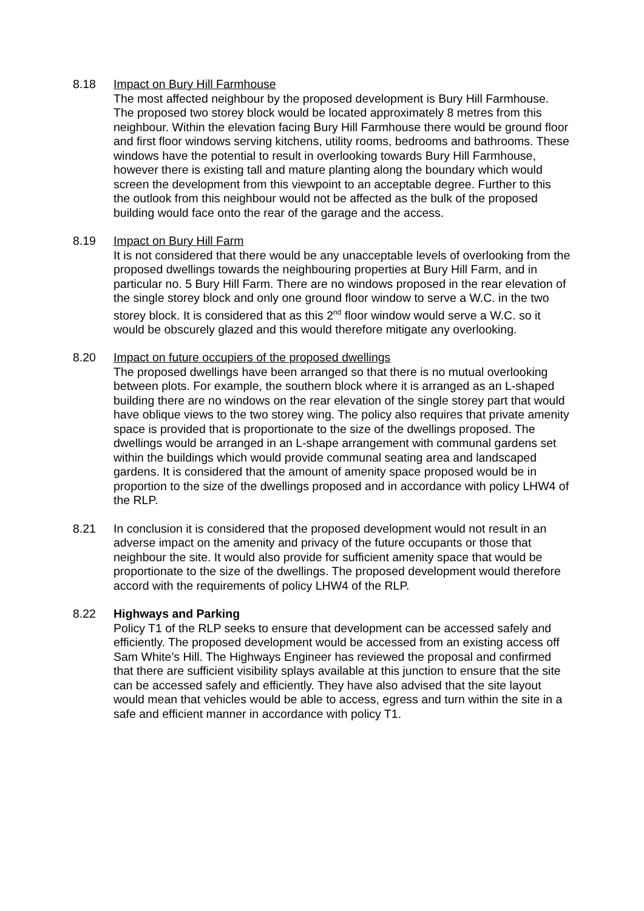8.18 Impact on Bury Hill Farmhouse
The most affected neighbour by the proposed development is Bury Hill Farmhouse. The proposed two storey block would be located approximately 8 metres from this neighbour. Within the elevation facing Bury Hill Farmhouse there would be ground floor and first floor windows serving kitchens, utility rooms, bedrooms and bathrooms. These windows have the potential to result in overlooking towards Bury Hill Farmhouse, however there is existing tall and mature planting along the boundary which would screen the development from this viewpoint to an acceptable degree. Further to this the outlook from this neighbour would not be affected as the bulk of the proposed building would face onto the rear of the garage and the access.
8.19 Impact on Bury Hill Farm
It is not considered that there would be any unacceptable levels of overlooking from the proposed dwellings towards the neighbouring properties at Bury Hill Farm, and in particular no. 5 Bury Hill Farm. There are no windows proposed in the rear elevation of the single storey block and only one ground floor window to serve a W.C. in the two storey block. It is considered that as this 2<sup>nd</sup> floor window would serve a W.C. so it would be obscurely glazed and this would therefore mitigate any overlooking.
8.20 Impact on future occupiers of the proposed dwellings
The proposed dwellings have been arranged so that there is no mutual overlooking between plots. For example, the southern block where it is arranged as an L-shaped building there are no windows on the rear elevation of the single storey part that would have oblique views to the two storey wing. The policy also requires that private amenity space is provided that is proportionate to the size of the dwellings proposed. The dwellings would be arranged in an L-shape arrangement with communal gardens set within the buildings which would provide communal seating area and landscaped gardens. It is considered that the amount of amenity space proposed would be in proportion to the size of the dwellings proposed and in accordance with policy LHW4 of the RLP.
8.21 In conclusion it is considered that the proposed development would not result in an adverse impact on the amenity and privacy of the future occupants or those that neighbour the site. It would also provide for sufficient amenity space that would be proportionate to the size of the dwellings. The proposed development would therefore accord with the requirements of policy LHW4 of the RLP.
8.22 Highways and Parking
Policy T1 of the RLP seeks to ensure that development can be accessed safely and efficiently. The proposed development would be accessed from an existing access off Sam White’s Hill. The Highways Engineer has reviewed the proposal and confirmed that there are sufficient visibility splays available at this junction to ensure that the site can be accessed safely and efficiently. They have also advised that the site layout would mean that vehicles would be able to access, egress and turn within the site in a safe and efficient manner in accordance with policy T1.